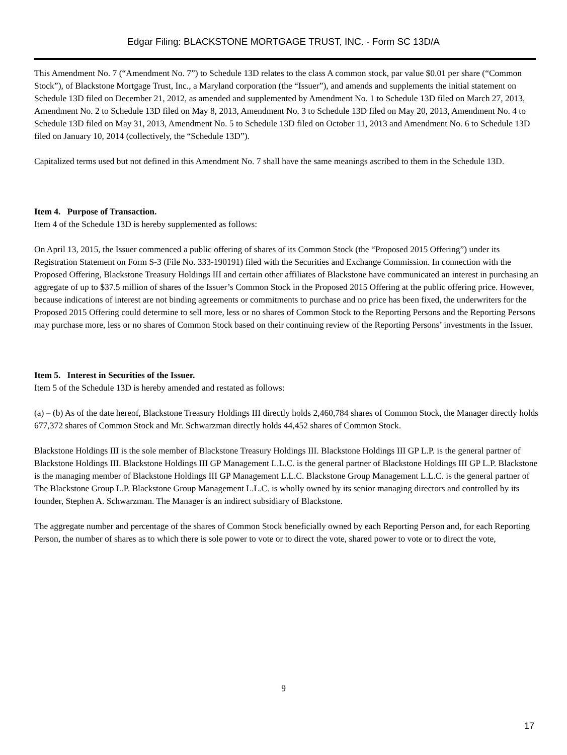Edgar Filing: BLACKSTONE MORTGAGE TRUST, INC. - Form SC 13D/A
This Amendment No. 7 (“Amendment No. 7”) to Schedule 13D relates to the class A common stock, par value $0.01 per share (“Common Stock”), of Blackstone Mortgage Trust, Inc., a Maryland corporation (the “Issuer”), and amends and supplements the initial statement on Schedule 13D filed on December 21, 2012, as amended and supplemented by Amendment No. 1 to Schedule 13D filed on March 27, 2013, Amendment No. 2 to Schedule 13D filed on May 8, 2013, Amendment No. 3 to Schedule 13D filed on May 20, 2013, Amendment No. 4 to Schedule 13D filed on May 31, 2013, Amendment No. 5 to Schedule 13D filed on October 11, 2013 and Amendment No. 6 to Schedule 13D filed on January 10, 2014 (collectively, the “Schedule 13D”).
Capitalized terms used but not defined in this Amendment No. 7 shall have the same meanings ascribed to them in the Schedule 13D.
Item 4. Purpose of Transaction.
Item 4 of the Schedule 13D is hereby supplemented as follows:
On April 13, 2015, the Issuer commenced a public offering of shares of its Common Stock (the “Proposed 2015 Offering”) under its Registration Statement on Form S-3 (File No. 333-190191) filed with the Securities and Exchange Commission. In connection with the Proposed Offering, Blackstone Treasury Holdings III and certain other affiliates of Blackstone have communicated an interest in purchasing an aggregate of up to $37.5 million of shares of the Issuer’s Common Stock in the Proposed 2015 Offering at the public offering price. However, because indications of interest are not binding agreements or commitments to purchase and no price has been fixed, the underwriters for the Proposed 2015 Offering could determine to sell more, less or no shares of Common Stock to the Reporting Persons and the Reporting Persons may purchase more, less or no shares of Common Stock based on their continuing review of the Reporting Persons’ investments in the Issuer.
Item 5. Interest in Securities of the Issuer.
Item 5 of the Schedule 13D is hereby amended and restated as follows:
(a) – (b) As of the date hereof, Blackstone Treasury Holdings III directly holds 2,460,784 shares of Common Stock, the Manager directly holds 677,372 shares of Common Stock and Mr. Schwarzman directly holds 44,452 shares of Common Stock.
Blackstone Holdings III is the sole member of Blackstone Treasury Holdings III. Blackstone Holdings III GP L.P. is the general partner of Blackstone Holdings III. Blackstone Holdings III GP Management L.L.C. is the general partner of Blackstone Holdings III GP L.P. Blackstone is the managing member of Blackstone Holdings III GP Management L.L.C. Blackstone Group Management L.L.C. is the general partner of The Blackstone Group L.P. Blackstone Group Management L.L.C. is wholly owned by its senior managing directors and controlled by its founder, Stephen A. Schwarzman. The Manager is an indirect subsidiary of Blackstone.
The aggregate number and percentage of the shares of Common Stock beneficially owned by each Reporting Person and, for each Reporting Person, the number of shares as to which there is sole power to vote or to direct the vote, shared power to vote or to direct the vote,
9
17